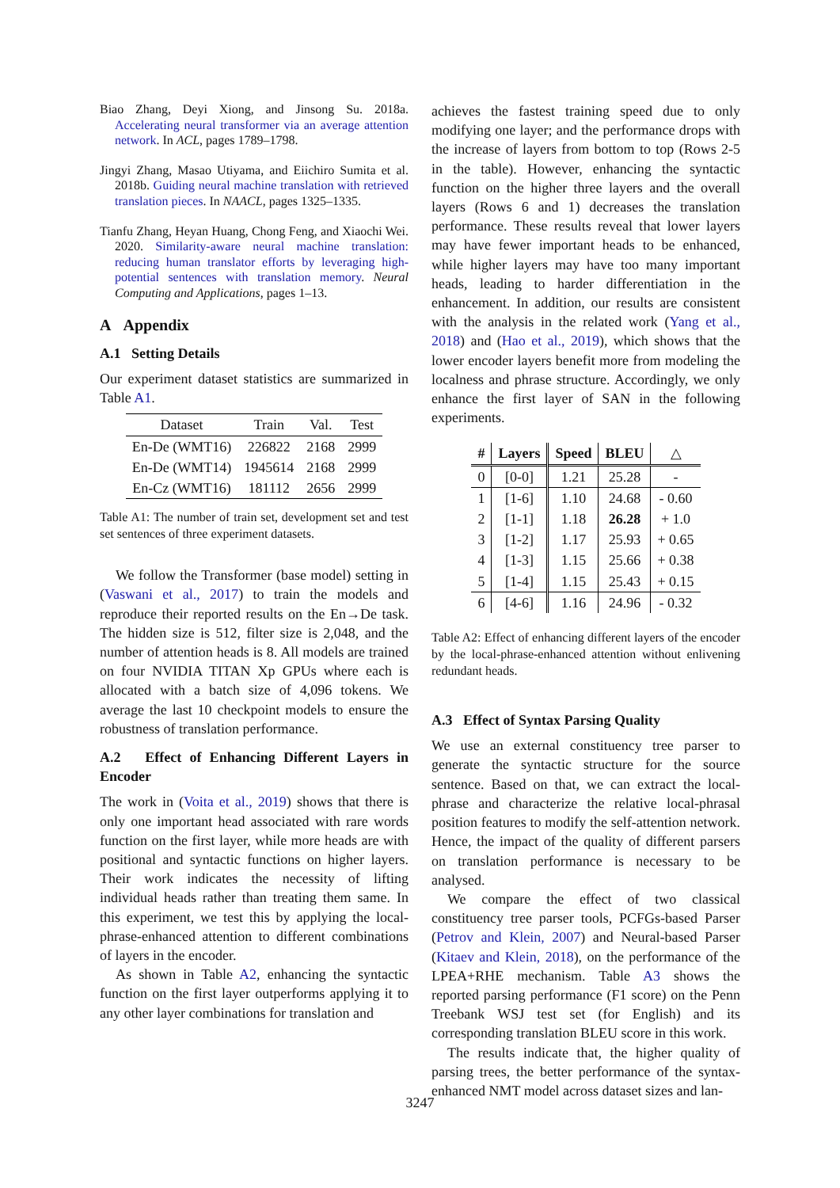Biao Zhang, Deyi Xiong, and Jinsong Su. 2018a. Accelerating neural transformer via an average attention network. In ACL, pages 1789–1798.
Jingyi Zhang, Masao Utiyama, and Eiichiro Sumita et al. 2018b. Guiding neural machine translation with retrieved translation pieces. In NAACL, pages 1325–1335.
Tianfu Zhang, Heyan Huang, Chong Feng, and Xiaochi Wei. 2020. Similarity-aware neural machine translation: reducing human translator efforts by leveraging high-potential sentences with translation memory. Neural Computing and Applications, pages 1–13.
A Appendix
A.1 Setting Details
Our experiment dataset statistics are summarized in Table A1.
| Dataset | Train | Val. | Test |
| --- | --- | --- | --- |
| En-De (WMT16) | 226822 | 2168 | 2999 |
| En-De (WMT14) | 1945614 | 2168 | 2999 |
| En-Cz (WMT16) | 181112 | 2656 | 2999 |
Table A1: The number of train set, development set and test set sentences of three experiment datasets.
We follow the Transformer (base model) setting in (Vaswani et al., 2017) to train the models and reproduce their reported results on the En→De task. The hidden size is 512, filter size is 2,048, and the number of attention heads is 8. All models are trained on four NVIDIA TITAN Xp GPUs where each is allocated with a batch size of 4,096 tokens. We average the last 10 checkpoint models to ensure the robustness of translation performance.
A.2 Effect of Enhancing Different Layers in Encoder
The work in (Voita et al., 2019) shows that there is only one important head associated with rare words function on the first layer, while more heads are with positional and syntactic functions on higher layers. Their work indicates the necessity of lifting individual heads rather than treating them same. In this experiment, we test this by applying the local-phrase-enhanced attention to different combinations of layers in the encoder.
As shown in Table A2, enhancing the syntactic function on the first layer outperforms applying it to any other layer combinations for translation and
achieves the fastest training speed due to only modifying one layer; and the performance drops with the increase of layers from bottom to top (Rows 2-5 in the table). However, enhancing the syntactic function on the higher three layers and the overall layers (Rows 6 and 1) decreases the translation performance. These results reveal that lower layers may have fewer important heads to be enhanced, while higher layers may have too many important heads, leading to harder differentiation in the enhancement. In addition, our results are consistent with the analysis in the related work (Yang et al., 2018) and (Hao et al., 2019), which shows that the lower encoder layers benefit more from modeling the localness and phrase structure. Accordingly, we only enhance the first layer of SAN in the following experiments.
| # | Layers | Speed | BLEU | △ |
| --- | --- | --- | --- | --- |
| 0 | [0-0] | 1.21 | 25.28 | - |
| 1 | [1-6] | 1.10 | 24.68 | - 0.60 |
| 2 | [1-1] | 1.18 | 26.28 | + 1.0 |
| 3 | [1-2] | 1.17 | 25.93 | + 0.65 |
| 4 | [1-3] | 1.15 | 25.66 | + 0.38 |
| 5 | [1-4] | 1.15 | 25.43 | + 0.15 |
| 6 | [4-6] | 1.16 | 24.96 | - 0.32 |
Table A2: Effect of enhancing different layers of the encoder by the local-phrase-enhanced attention without enlivening redundant heads.
A.3 Effect of Syntax Parsing Quality
We use an external constituency tree parser to generate the syntactic structure for the source sentence. Based on that, we can extract the local-phrase and characterize the relative local-phrasal position features to modify the self-attention network. Hence, the impact of the quality of different parsers on translation performance is necessary to be analysed.
We compare the effect of two classical constituency tree parser tools, PCFGs-based Parser (Petrov and Klein, 2007) and Neural-based Parser (Kitaev and Klein, 2018), on the performance of the LPEA+RHE mechanism. Table A3 shows the reported parsing performance (F1 score) on the Penn Treebank WSJ test set (for English) and its corresponding translation BLEU score in this work.
The results indicate that, the higher quality of parsing trees, the better performance of the syntax-enhanced NMT model across dataset sizes and lan-
3247